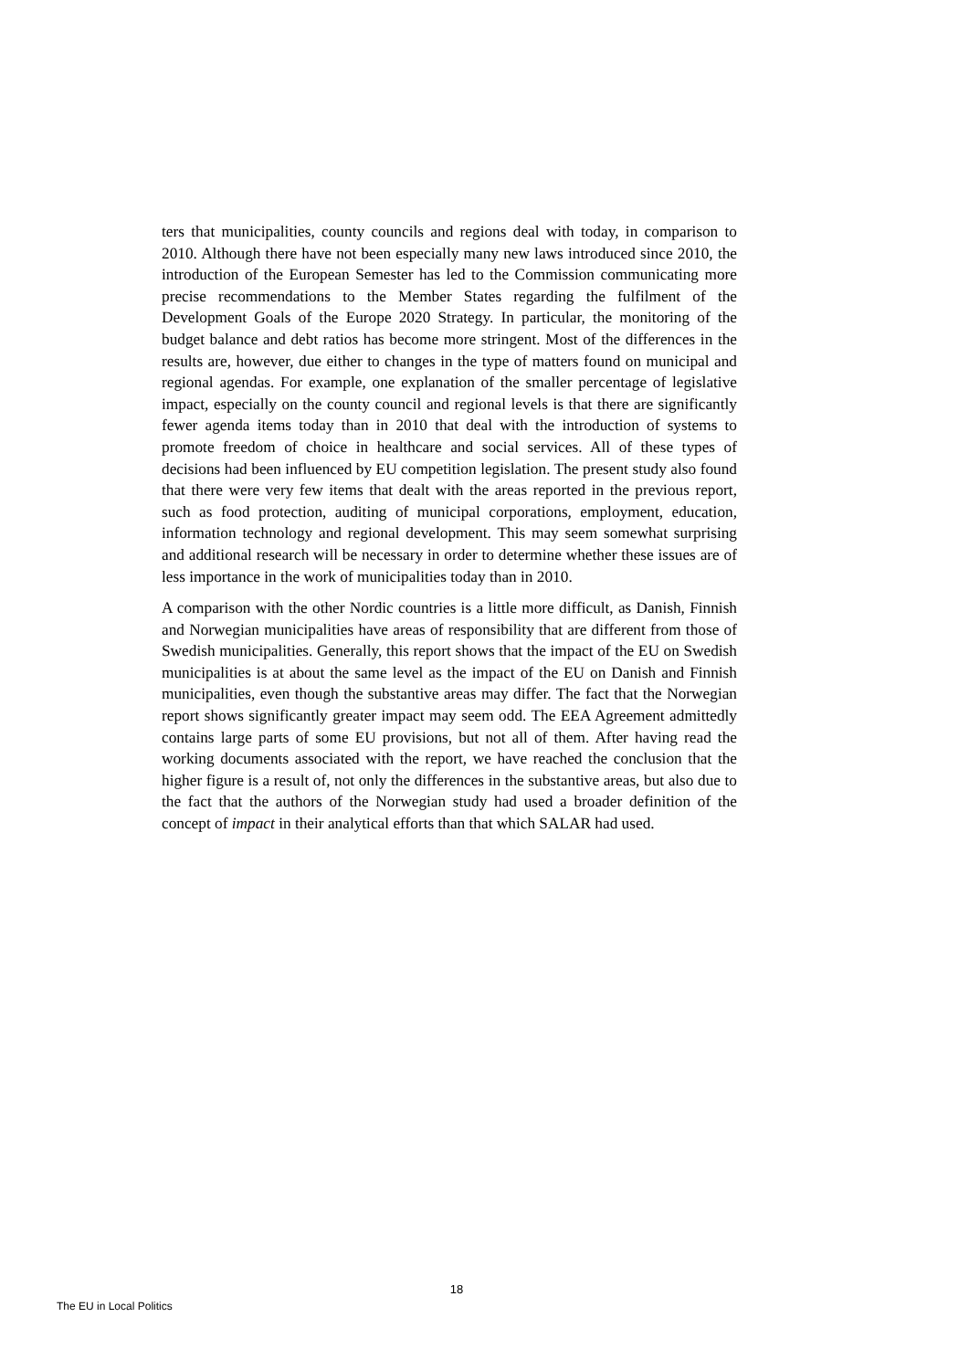ters that municipalities, county councils and regions deal with today, in comparison to 2010. Although there have not been especially many new laws introduced since 2010, the introduction of the European Semester has led to the Commission communicating more precise recommendations to the Member States regarding the fulfilment of the Development Goals of the Europe 2020 Strategy. In particular, the monitoring of the budget balance and debt ratios has become more stringent. Most of the differences in the results are, however, due either to changes in the type of matters found on municipal and regional agendas. For example, one explanation of the smaller percentage of legislative impact, especially on the county council and regional levels is that there are significantly fewer agenda items today than in 2010 that deal with the introduction of systems to promote freedom of choice in healthcare and social services. All of these types of decisions had been influenced by EU competition legislation. The present study also found that there were very few items that dealt with the areas reported in the previous report, such as food protection, auditing of municipal corporations, employment, education, information technology and regional development. This may seem somewhat surprising and additional research will be necessary in order to determine whether these issues are of less importance in the work of municipalities today than in 2010.
A comparison with the other Nordic countries is a little more difficult, as Danish, Finnish and Norwegian municipalities have areas of responsibility that are different from those of Swedish municipalities. Generally, this report shows that the impact of the EU on Swedish municipalities is at about the same level as the impact of the EU on Danish and Finnish municipalities, even though the substantive areas may differ. The fact that the Norwegian report shows significantly greater impact may seem odd. The EEA Agreement admittedly contains large parts of some EU provisions, but not all of them. After having read the working documents associated with the report, we have reached the conclusion that the higher figure is a result of, not only the differences in the substantive areas, but also due to the fact that the authors of the Norwegian study had used a broader definition of the concept of impact in their analytical efforts than that which SALAR had used.
18
The EU in Local Politics